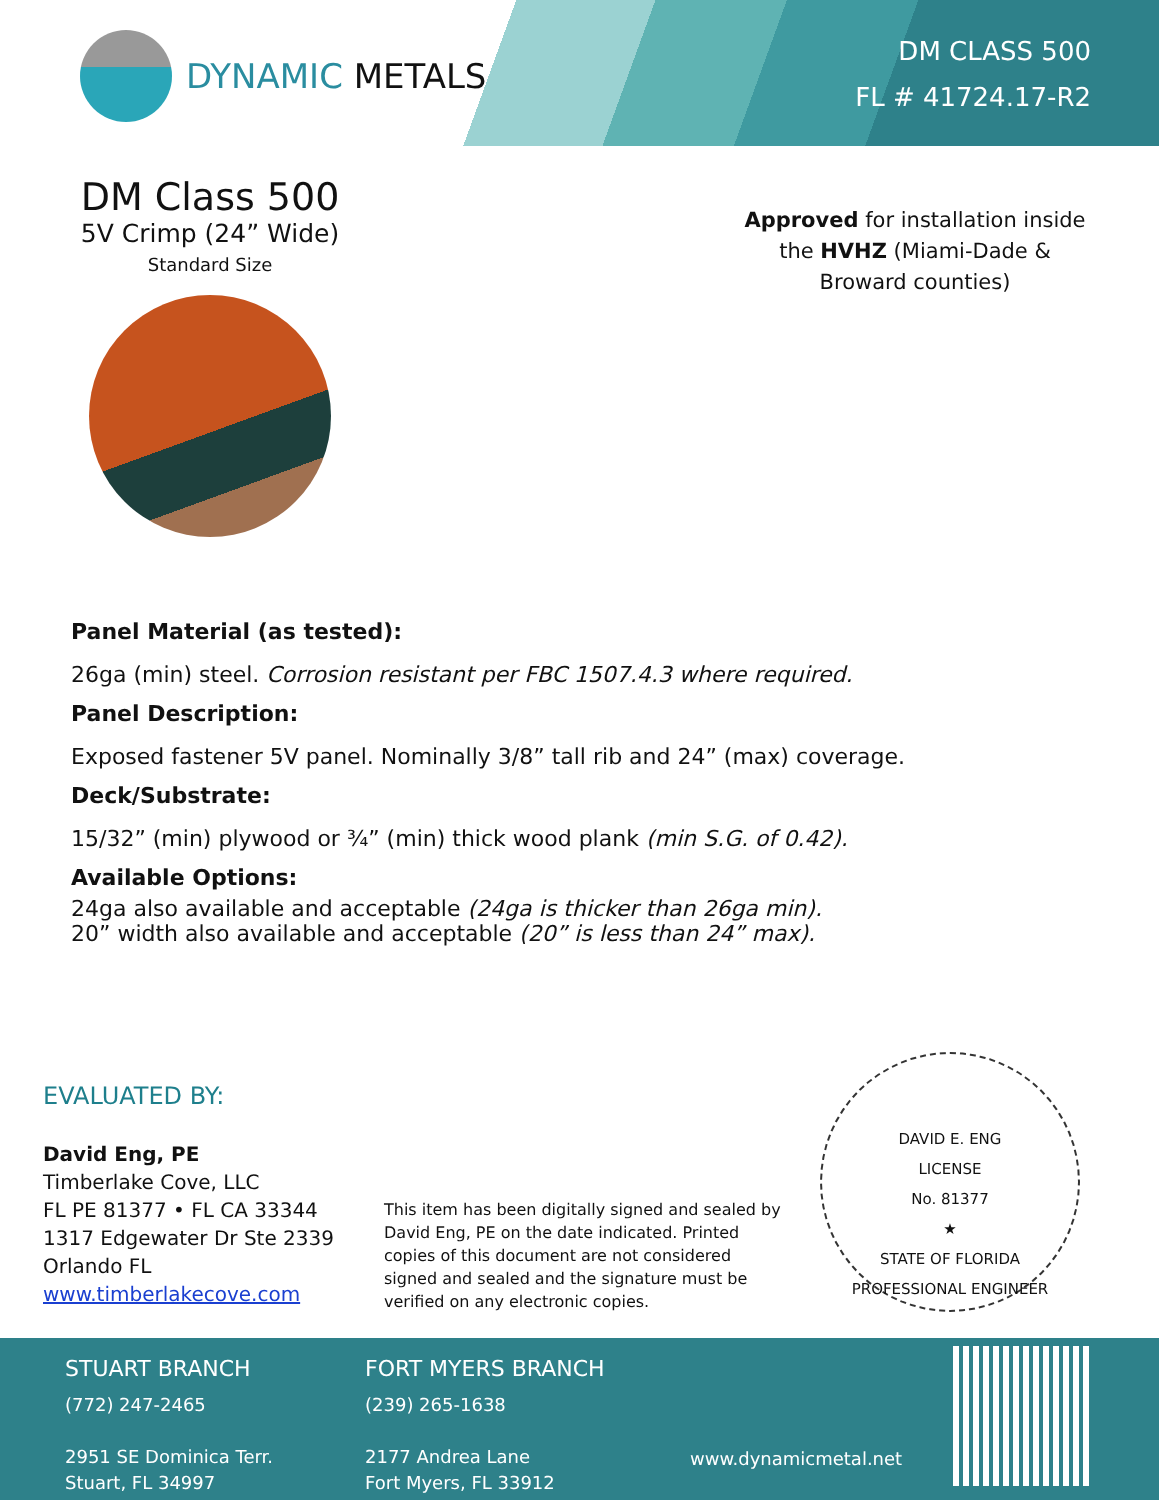DYNAMIC METALS
DM CLASS 500
FL # 41724.17-R2
DM Class 500
5V Crimp (24” Wide)
Standard Size
Approved for installation inside the HVHZ (Miami-Dade & Broward counties)
Panel Material (as tested):
26ga (min) steel. Corrosion resistant per FBC 1507.4.3 where required.
Panel Description:
Exposed fastener 5V panel. Nominally 3/8” tall rib and 24” (max) coverage.
Deck/Substrate:
15/32” (min) plywood or ¾” (min) thick wood plank (min S.G. of 0.42).
Available Options:
24ga also available and acceptable (24ga is thicker than 26ga min).
20” width also available and acceptable (20” is less than 24” max).
EVALUATED BY:
David Eng, PE
Timberlake Cove, LLC
FL PE 81377 • FL CA 33344
1317 Edgewater Dr Ste 2339
Orlando FL
www.timberlakecove.com
This item has been digitally signed and sealed by David Eng, PE on the date indicated. Printed copies of this document are not considered signed and sealed and the signature must be verified on any electronic copies.
DAVID E. ENG
LICENSE
No. 81377
★
STATE OF FLORIDA
PROFESSIONAL ENGINEER
STUART BRANCH
(772) 247-2465
2951 SE Dominica Terr.
Stuart, FL 34997
FORT MYERS BRANCH
(239) 265-1638
2177 Andrea Lane
Fort Myers, FL 33912
www.dynamicmetal.net